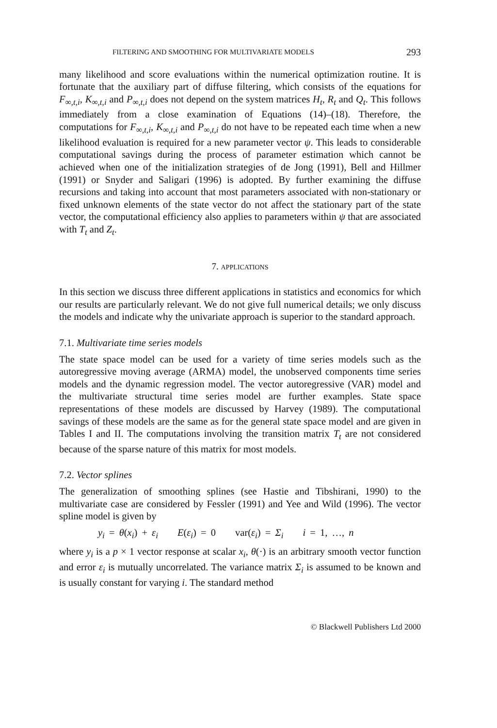FILTERING AND SMOOTHING FOR MULTIVARIATE MODELS 293
many likelihood and score evaluations within the numerical optimization routine. It is fortunate that the auxiliary part of diffuse filtering, which consists of the equations for F<sub>∞,t,i</sub>, K<sub>∞,t,i</sub> and P<sub>∞,t,i</sub> does not depend on the system matrices H<sub>t</sub>, R<sub>t</sub> and Q<sub>t</sub>. This follows immediately from a close examination of Equations (14)–(18). Therefore, the computations for F<sub>∞,t,i</sub>, K<sub>∞,t,i</sub> and P<sub>∞,t,i</sub> do not have to be repeated each time when a new likelihood evaluation is required for a new parameter vector ψ. This leads to considerable computational savings during the process of parameter estimation which cannot be achieved when one of the initialization strategies of de Jong (1991), Bell and Hillmer (1991) or Snyder and Saligari (1996) is adopted. By further examining the diffuse recursions and taking into account that most parameters associated with non-stationary or fixed unknown elements of the state vector do not affect the stationary part of the state vector, the computational efficiency also applies to parameters within ψ that are associated with T<sub>t</sub> and Z<sub>t</sub>.
7. APPLICATIONS
In this section we discuss three different applications in statistics and economics for which our results are particularly relevant. We do not give full numerical details; we only discuss the models and indicate why the univariate approach is superior to the standard approach.
7.1. Multivariate time series models
The state space model can be used for a variety of time series models such as the autoregressive moving average (ARMA) model, the unobserved components time series models and the dynamic regression model. The vector autoregressive (VAR) model and the multivariate structural time series model are further examples. State space representations of these models are discussed by Harvey (1989). The computational savings of these models are the same as for the general state space model and are given in Tables I and II. The computations involving the transition matrix T<sub>t</sub> are not considered because of the sparse nature of this matrix for most models.
7.2. Vector splines
The generalization of smoothing splines (see Hastie and Tibshirani, 1990) to the multivariate case are considered by Fessler (1991) and Yee and Wild (1996). The vector spline model is given by
y<sub>i</sub> = θ(x<sub>i</sub>) + ε<sub>i</sub> E(ε<sub>i</sub>) = 0 var(ε<sub>i</sub>) = Σ<sub>i</sub> i = 1, …, n
where y<sub>i</sub> is a p × 1 vector response at scalar x<sub>i</sub>, θ(·) is an arbitrary smooth vector function and error ε<sub>i</sub> is mutually uncorrelated. The variance matrix Σ<sub>i</sub> is assumed to be known and is usually constant for varying i. The standard method
© Blackwell Publishers Ltd 2000